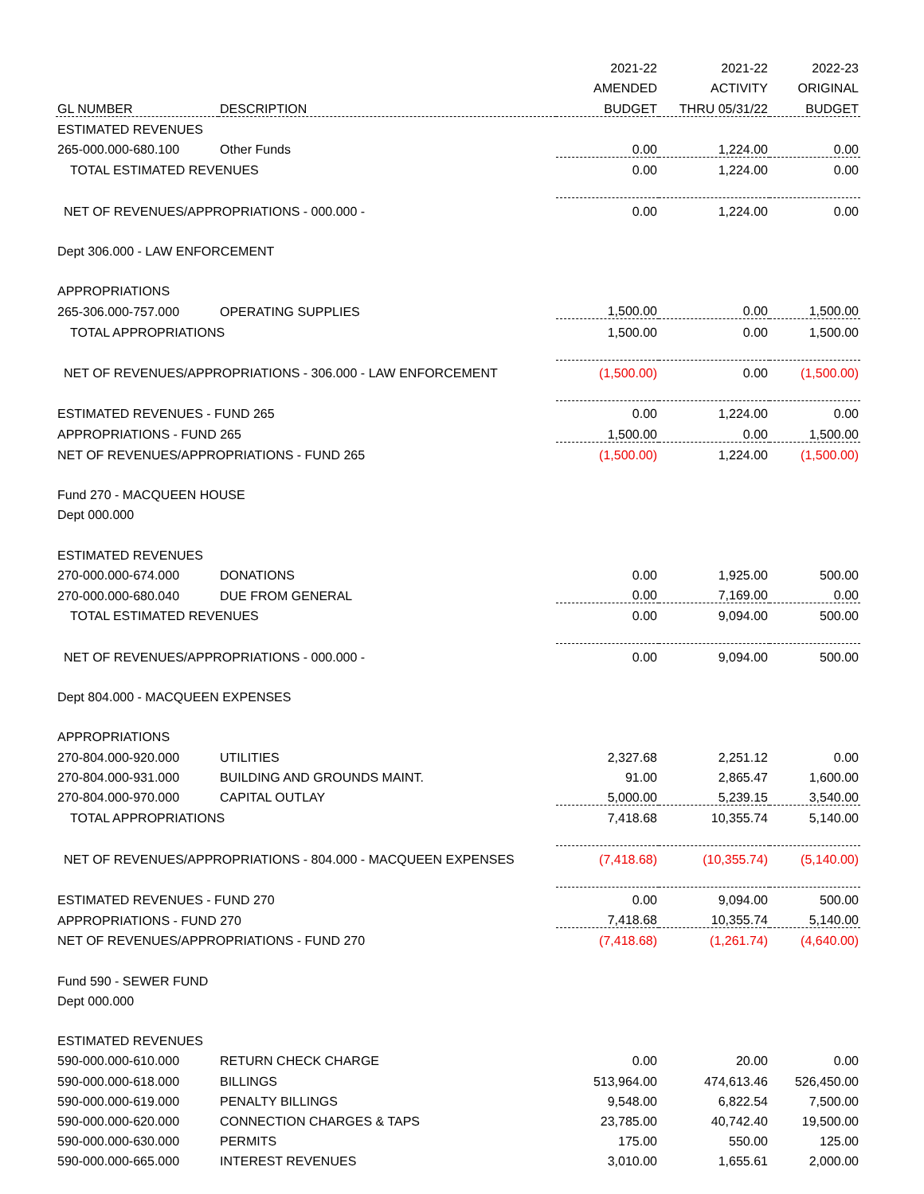| | | 2021-22 | 2021-22 | 2022-23 |
| --- | --- | --- | --- | --- |
| | | AMENDED | ACTIVITY | ORIGINAL |
| GL NUMBER | DESCRIPTION | BUDGET | THRU 05/31/22 | BUDGET |
| ESTIMATED REVENUES | | | | |
| 265-000.000-680.100 | Other Funds | 0.00 | 1,224.00 | 0.00 |
| TOTAL ESTIMATED REVENUES | | 0.00 | 1,224.00 | 0.00 |
| NET OF REVENUES/APPROPRIATIONS - 000.000 - | | 0.00 | 1,224.00 | 0.00 |
| Dept 306.000 - LAW ENFORCEMENT | | | | |
| APPROPRIATIONS | | | | |
| 265-306.000-757.000 | OPERATING SUPPLIES | 1,500.00 | 0.00 | 1,500.00 |
| TOTAL APPROPRIATIONS | | 1,500.00 | 0.00 | 1,500.00 |
| NET OF REVENUES/APPROPRIATIONS - 306.000 - LAW ENFORCEMENT | | (1,500.00) | 0.00 | (1,500.00) |
| ESTIMATED REVENUES - FUND 265 | | 0.00 | 1,224.00 | 0.00 |
| APPROPRIATIONS - FUND 265 | | 1,500.00 | 0.00 | 1,500.00 |
| NET OF REVENUES/APPROPRIATIONS - FUND 265 | | (1,500.00) | 1,224.00 | (1,500.00) |
| Fund 270 - MACQUEEN HOUSE | | | | |
| Dept 000.000 | | | | |
| ESTIMATED REVENUES | | | | |
| 270-000.000-674.000 | DONATIONS | 0.00 | 1,925.00 | 500.00 |
| 270-000.000-680.040 | DUE FROM GENERAL | 0.00 | 7,169.00 | 0.00 |
| TOTAL ESTIMATED REVENUES | | 0.00 | 9,094.00 | 500.00 |
| NET OF REVENUES/APPROPRIATIONS - 000.000 - | | 0.00 | 9,094.00 | 500.00 |
| Dept 804.000 - MACQUEEN EXPENSES | | | | |
| APPROPRIATIONS | | | | |
| 270-804.000-920.000 | UTILITIES | 2,327.68 | 2,251.12 | 0.00 |
| 270-804.000-931.000 | BUILDING AND GROUNDS MAINT. | 91.00 | 2,865.47 | 1,600.00 |
| 270-804.000-970.000 | CAPITAL OUTLAY | 5,000.00 | 5,239.15 | 3,540.00 |
| TOTAL APPROPRIATIONS | | 7,418.68 | 10,355.74 | 5,140.00 |
| NET OF REVENUES/APPROPRIATIONS - 804.000 - MACQUEEN EXPENSES | | (7,418.68) | (10,355.74) | (5,140.00) |
| ESTIMATED REVENUES - FUND 270 | | 0.00 | 9,094.00 | 500.00 |
| APPROPRIATIONS - FUND 270 | | 7,418.68 | 10,355.74 | 5,140.00 |
| NET OF REVENUES/APPROPRIATIONS - FUND 270 | | (7,418.68) | (1,261.74) | (4,640.00) |
| Fund 590 - SEWER FUND | | | | |
| Dept 000.000 | | | | |
| ESTIMATED REVENUES | | | | |
| 590-000.000-610.000 | RETURN CHECK CHARGE | 0.00 | 20.00 | 0.00 |
| 590-000.000-618.000 | BILLINGS | 513,964.00 | 474,613.46 | 526,450.00 |
| 590-000.000-619.000 | PENALTY BILLINGS | 9,548.00 | 6,822.54 | 7,500.00 |
| 590-000.000-620.000 | CONNECTION CHARGES & TAPS | 23,785.00 | 40,742.40 | 19,500.00 |
| 590-000.000-630.000 | PERMITS | 175.00 | 550.00 | 125.00 |
| 590-000.000-665.000 | INTEREST REVENUES | 3,010.00 | 1,655.61 | 2,000.00 |